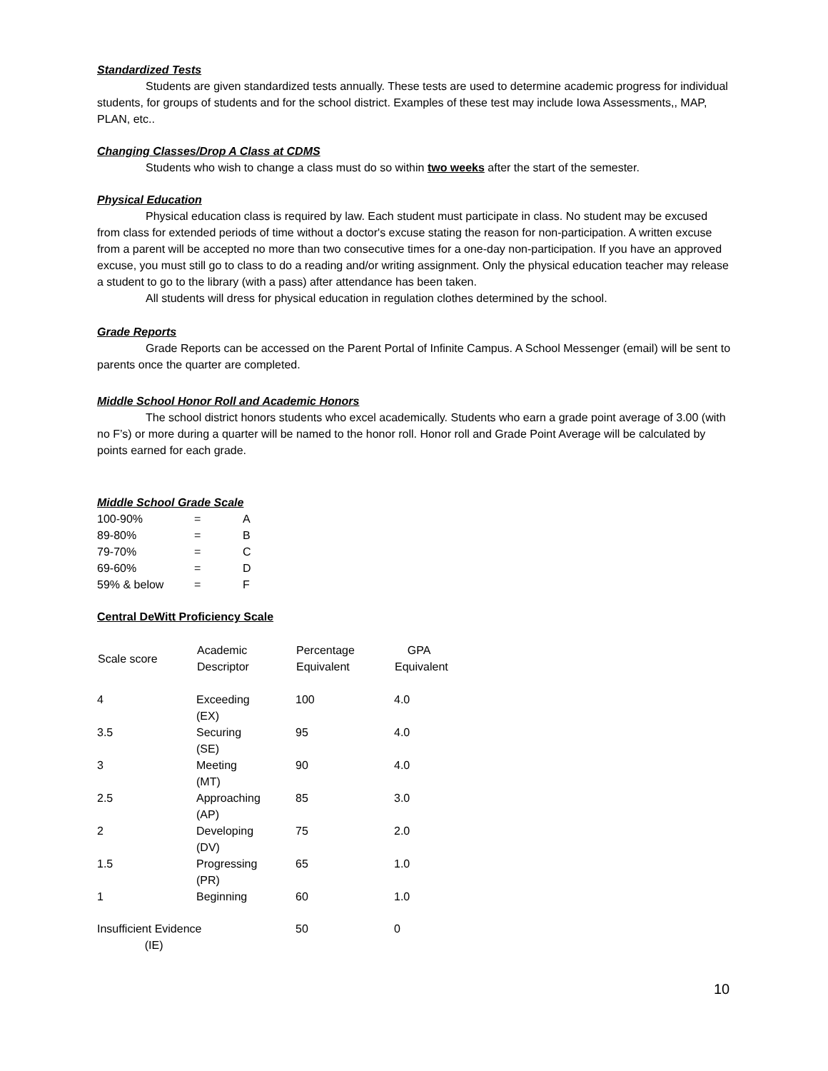Standardized Tests
Students are given standardized tests annually. These tests are used to determine academic progress for individual students, for groups of students and for the school district. Examples of these test may include Iowa Assessments,, MAP, PLAN, etc..
Changing Classes/Drop A Class at CDMS
Students who wish to change a class must do so within two weeks after the start of the semester.
Physical Education
Physical education class is required by law. Each student must participate in class. No student may be excused from class for extended periods of time without a doctor's excuse stating the reason for non-participation. A written excuse from a parent will be accepted no more than two consecutive times for a one-day non-participation. If you have an approved excuse, you must still go to class to do a reading and/or writing assignment. Only the physical education teacher may release a student to go to the library (with a pass) after attendance has been taken.
All students will dress for physical education in regulation clothes determined by the school.
Grade Reports
Grade Reports can be accessed on the Parent Portal of Infinite Campus. A School Messenger (email) will be sent to parents once the quarter are completed.
Middle School Honor Roll and Academic Honors
The school district honors students who excel academically. Students who earn a grade point average of 3.00 (with no F’s) or more during a quarter will be named to the honor roll. Honor roll and Grade Point Average will be calculated by points earned for each grade.
Middle School Grade Scale
| 100-90% | = | A |
| 89-80% | = | B |
| 79-70% | = | C |
| 69-60% | = | D |
| 59% & below | = | F |
Central DeWitt Proficiency Scale
| Scale score | Academic Descriptor | Percentage Equivalent | GPA Equivalent |
| --- | --- | --- | --- |
| 4 | Exceeding (EX) | 100 | 4.0 |
| 3.5 | Securing (SE) | 95 | 4.0 |
| 3 | Meeting (MT) | 90 | 4.0 |
| 2.5 | Approaching (AP) | 85 | 3.0 |
| 2 | Developing (DV) | 75 | 2.0 |
| 1.5 | Progressing (PR) | 65 | 1.0 |
| 1 | Beginning | 60 | 1.0 |
| Insufficient Evidence (IE) | | 50 | 0 |
10